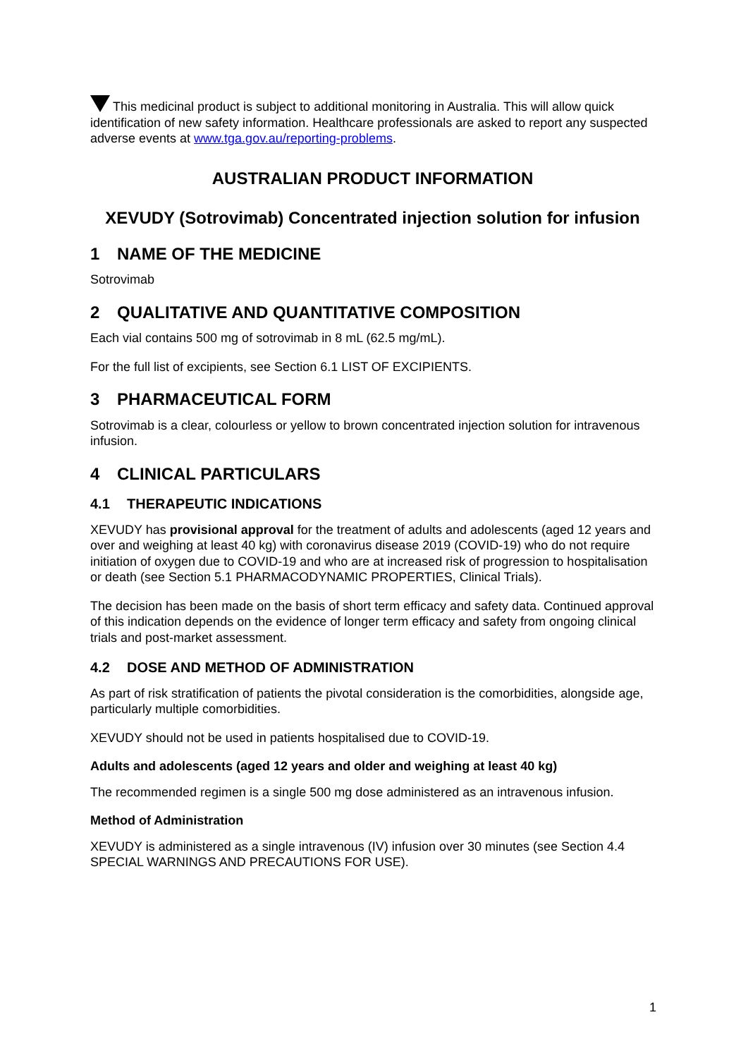This medicinal product is subject to additional monitoring in Australia. This will allow quick identification of new safety information. Healthcare professionals are asked to report any suspected adverse events at www.tga.gov.au/reporting-problems.
AUSTRALIAN PRODUCT INFORMATION
XEVUDY (Sotrovimab) Concentrated injection solution for infusion
1 NAME OF THE MEDICINE
Sotrovimab
2 QUALITATIVE AND QUANTITATIVE COMPOSITION
Each vial contains 500 mg of sotrovimab in 8 mL (62.5 mg/mL).
For the full list of excipients, see Section 6.1 LIST OF EXCIPIENTS.
3 PHARMACEUTICAL FORM
Sotrovimab is a clear, colourless or yellow to brown concentrated injection solution for intravenous infusion.
4 CLINICAL PARTICULARS
4.1 THERAPEUTIC INDICATIONS
XEVUDY has provisional approval for the treatment of adults and adolescents (aged 12 years and over and weighing at least 40 kg) with coronavirus disease 2019 (COVID-19) who do not require initiation of oxygen due to COVID-19 and who are at increased risk of progression to hospitalisation or death (see Section 5.1 PHARMACODYNAMIC PROPERTIES, Clinical Trials).
The decision has been made on the basis of short term efficacy and safety data. Continued approval of this indication depends on the evidence of longer term efficacy and safety from ongoing clinical trials and post-market assessment.
4.2 DOSE AND METHOD OF ADMINISTRATION
As part of risk stratification of patients the pivotal consideration is the comorbidities, alongside age, particularly multiple comorbidities.
XEVUDY should not be used in patients hospitalised due to COVID-19.
Adults and adolescents (aged 12 years and older and weighing at least 40 kg)
The recommended regimen is a single 500 mg dose administered as an intravenous infusion.
Method of Administration
XEVUDY is administered as a single intravenous (IV) infusion over 30 minutes (see Section 4.4 SPECIAL WARNINGS AND PRECAUTIONS FOR USE).
1